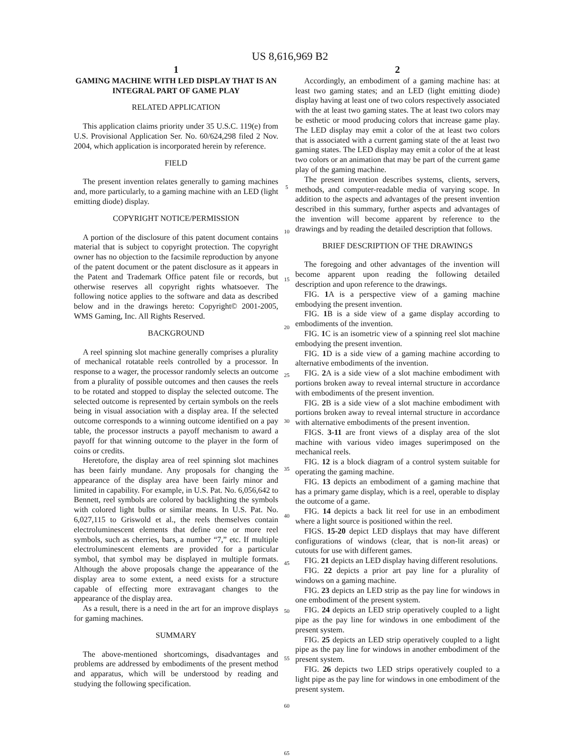US 8,616,969 B2
1
GAMING MACHINE WITH LED DISPLAY THAT IS AN INTEGRAL PART OF GAME PLAY
RELATED APPLICATION
This application claims priority under 35 U.S.C. 119(e) from U.S. Provisional Application Ser. No. 60/624,298 filed 2 Nov. 2004, which application is incorporated herein by reference.
FIELD
The present invention relates generally to gaming machines and, more particularly, to a gaming machine with an LED (light emitting diode) display.
COPYRIGHT NOTICE/PERMISSION
A portion of the disclosure of this patent document contains material that is subject to copyright protection. The copyright owner has no objection to the facsimile reproduction by anyone of the patent document or the patent disclosure as it appears in the Patent and Trademark Office patent file or records, but otherwise reserves all copyright rights whatsoever. The following notice applies to the software and data as described below and in the drawings hereto: Copyright© 2001-2005, WMS Gaming, Inc. All Rights Reserved.
BACKGROUND
A reel spinning slot machine generally comprises a plurality of mechanical rotatable reels controlled by a processor. In response to a wager, the processor randomly selects an outcome from a plurality of possible outcomes and then causes the reels to be rotated and stopped to display the selected outcome. The selected outcome is represented by certain symbols on the reels being in visual association with a display area. If the selected outcome corresponds to a winning outcome identified on a pay table, the processor instructs a payoff mechanism to award a payoff for that winning outcome to the player in the form of coins or credits.
Heretofore, the display area of reel spinning slot machines has been fairly mundane. Any proposals for changing the appearance of the display area have been fairly minor and limited in capability. For example, in U.S. Pat. No. 6,056,642 to Bennett, reel symbols are colored by backlighting the symbols with colored light bulbs or similar means. In U.S. Pat. No. 6,027,115 to Griswold et al., the reels themselves contain electroluminescent elements that define one or more reel symbols, such as cherries, bars, a number “7,” etc. If multiple electroluminescent elements are provided for a particular symbol, that symbol may be displayed in multiple formats. Although the above proposals change the appearance of the display area to some extent, a need exists for a structure capable of effecting more extravagant changes to the appearance of the display area.
As a result, there is a need in the art for an improve displays for gaming machines.
SUMMARY
The above-mentioned shortcomings, disadvantages and problems are addressed by embodiments of the present method and apparatus, which will be understood by reading and studying the following specification.
5
10
15
20
25
30
35
40
45
50
55
60
65
2
Accordingly, an embodiment of a gaming machine has: at least two gaming states; and an LED (light emitting diode) display having at least one of two colors respectively associated with the at least two gaming states. The at least two colors may be esthetic or mood producing colors that increase game play. The LED display may emit a color of the at least two colors that is associated with a current gaming state of the at least two gaming states. The LED display may emit a color of the at least two colors or an animation that may be part of the current game play of the gaming machine.
The present invention describes systems, clients, servers, methods, and computer-readable media of varying scope. In addition to the aspects and advantages of the present invention described in this summary, further aspects and advantages of the invention will become apparent by reference to the drawings and by reading the detailed description that follows.
BRIEF DESCRIPTION OF THE DRAWINGS
The foregoing and other advantages of the invention will become apparent upon reading the following detailed description and upon reference to the drawings.
FIG. 1 A is a perspective view of a gaming machine embodying the present invention.
FIG. 1 B is a side view of a game display according to embodiments of the invention.
FIG. 1 C is an isometric view of a spinning reel slot machine embodying the present invention.
FIG. 1 D is a side view of a gaming machine according to alternative embodiments of the invention.
FIG. 2 A is a side view of a slot machine embodiment with portions broken away to reveal internal structure in accordance with embodiments of the present invention.
FIG. 2 B is a side view of a slot machine embodiment with portions broken away to reveal internal structure in accordance with alternative embodiments of the present invention.
FIGS. 3-11 are front views of a display area of the slot machine with various video images superimposed on the mechanical reels.
FIG. 12 is a block diagram of a control system suitable for operating the gaming machine.
FIG. 13 depicts an embodiment of a gaming machine that has a primary game display, which is a reel, operable to display the outcome of a game.
FIG. 14 depicts a back lit reel for use in an embodiment where a light source is positioned within the reel.
FIGS. 15-20 depict LED displays that may have different configurations of windows (clear, that is non-lit areas) or cutouts for use with different games.
FIG. 21 depicts an LED display having different resolutions.
FIG. 22 depicts a prior art pay line for a plurality of windows on a gaming machine.
FIG. 23 depicts an LED strip as the pay line for windows in one embodiment of the present system.
FIG. 24 depicts an LED strip operatively coupled to a light pipe as the pay line for windows in one embodiment of the present system.
FIG. 25 depicts an LED strip operatively coupled to a light pipe as the pay line for windows in another embodiment of the present system.
FIG. 26 depicts two LED strips operatively coupled to a light pipe as the pay line for windows in one embodiment of the present system.